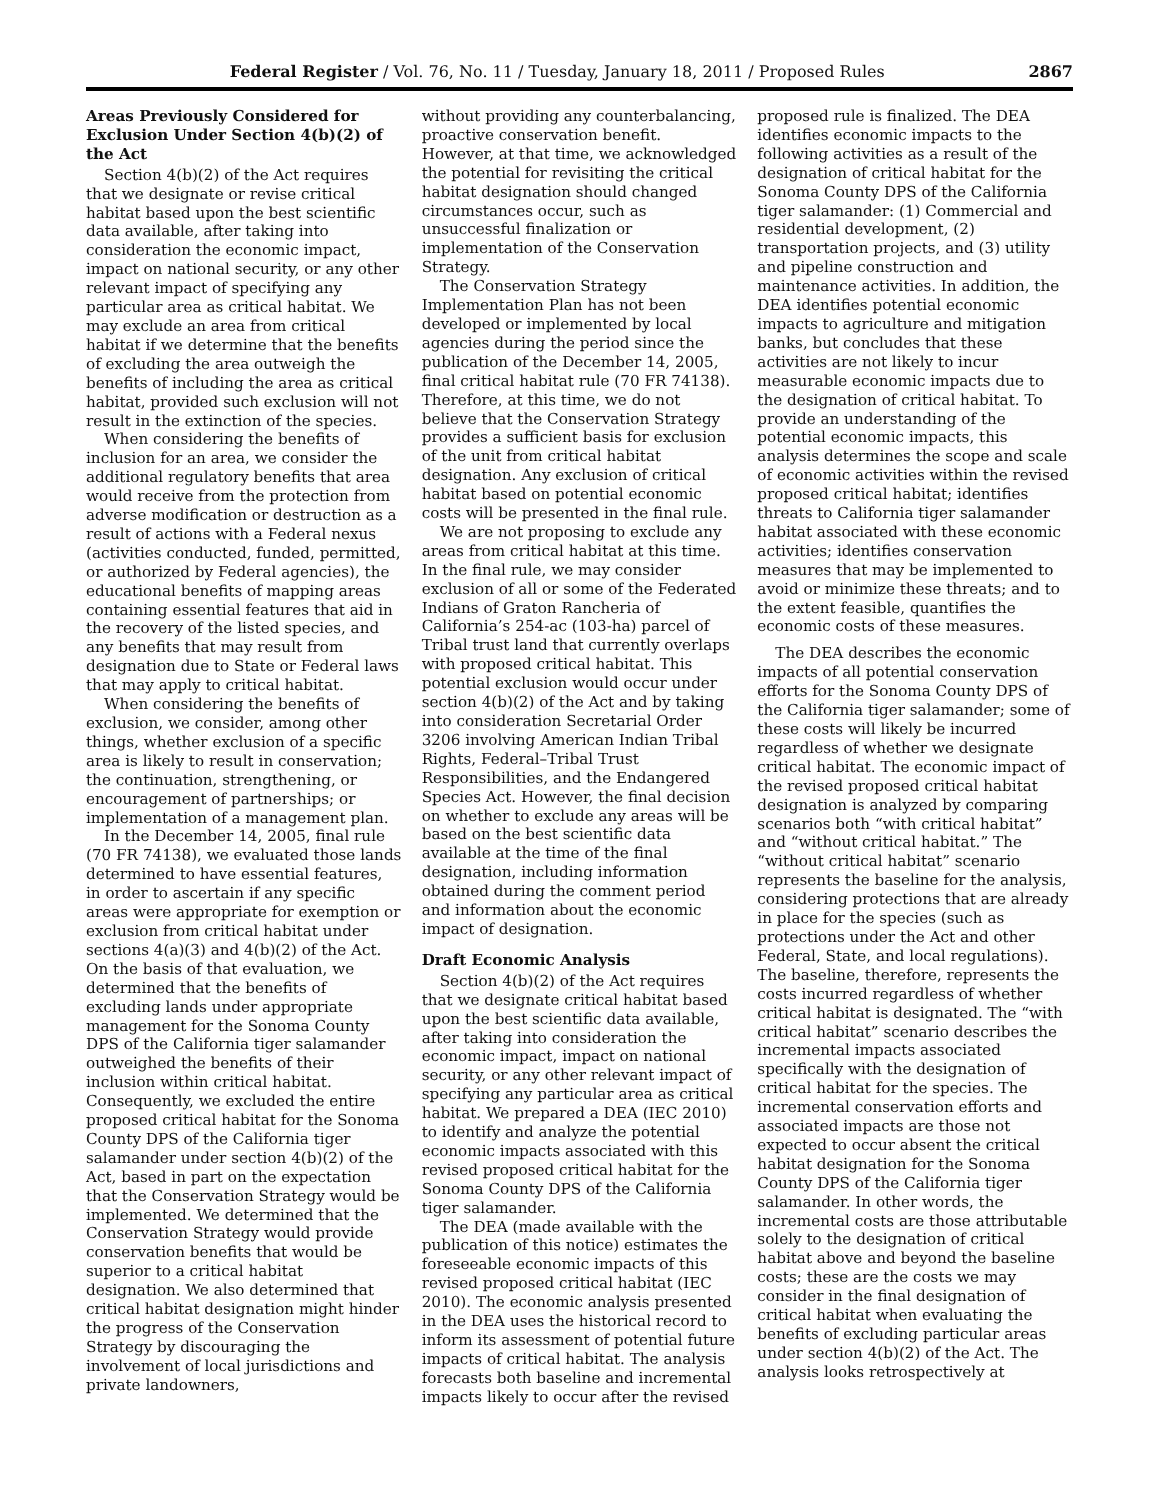Federal Register / Vol. 76, No. 11 / Tuesday, January 18, 2011 / Proposed Rules 2867
Areas Previously Considered for Exclusion Under Section 4(b)(2) of the Act
Section 4(b)(2) of the Act requires that we designate or revise critical habitat based upon the best scientific data available, after taking into consideration the economic impact, impact on national security, or any other relevant impact of specifying any particular area as critical habitat. We may exclude an area from critical habitat if we determine that the benefits of excluding the area outweigh the benefits of including the area as critical habitat, provided such exclusion will not result in the extinction of the species.
When considering the benefits of inclusion for an area, we consider the additional regulatory benefits that area would receive from the protection from adverse modification or destruction as a result of actions with a Federal nexus (activities conducted, funded, permitted, or authorized by Federal agencies), the educational benefits of mapping areas containing essential features that aid in the recovery of the listed species, and any benefits that may result from designation due to State or Federal laws that may apply to critical habitat.
When considering the benefits of exclusion, we consider, among other things, whether exclusion of a specific area is likely to result in conservation; the continuation, strengthening, or encouragement of partnerships; or implementation of a management plan.
In the December 14, 2005, final rule (70 FR 74138), we evaluated those lands determined to have essential features, in order to ascertain if any specific areas were appropriate for exemption or exclusion from critical habitat under sections 4(a)(3) and 4(b)(2) of the Act. On the basis of that evaluation, we determined that the benefits of excluding lands under appropriate management for the Sonoma County DPS of the California tiger salamander outweighed the benefits of their inclusion within critical habitat. Consequently, we excluded the entire proposed critical habitat for the Sonoma County DPS of the California tiger salamander under section 4(b)(2) of the Act, based in part on the expectation that the Conservation Strategy would be implemented. We determined that the Conservation Strategy would provide conservation benefits that would be superior to a critical habitat designation. We also determined that critical habitat designation might hinder the progress of the Conservation Strategy by discouraging the involvement of local jurisdictions and private landowners,
without providing any counterbalancing, proactive conservation benefit. However, at that time, we acknowledged the potential for revisiting the critical habitat designation should changed circumstances occur, such as unsuccessful finalization or implementation of the Conservation Strategy.
The Conservation Strategy Implementation Plan has not been developed or implemented by local agencies during the period since the publication of the December 14, 2005, final critical habitat rule (70 FR 74138). Therefore, at this time, we do not believe that the Conservation Strategy provides a sufficient basis for exclusion of the unit from critical habitat designation. Any exclusion of critical habitat based on potential economic costs will be presented in the final rule.
We are not proposing to exclude any areas from critical habitat at this time. In the final rule, we may consider exclusion of all or some of the Federated Indians of Graton Rancheria of California’s 254-ac (103-ha) parcel of Tribal trust land that currently overlaps with proposed critical habitat. This potential exclusion would occur under section 4(b)(2) of the Act and by taking into consideration Secretarial Order 3206 involving American Indian Tribal Rights, Federal–Tribal Trust Responsibilities, and the Endangered Species Act. However, the final decision on whether to exclude any areas will be based on the best scientific data available at the time of the final designation, including information obtained during the comment period and information about the economic impact of designation.
Draft Economic Analysis
Section 4(b)(2) of the Act requires that we designate critical habitat based upon the best scientific data available, after taking into consideration the economic impact, impact on national security, or any other relevant impact of specifying any particular area as critical habitat. We prepared a DEA (IEC 2010) to identify and analyze the potential economic impacts associated with this revised proposed critical habitat for the Sonoma County DPS of the California tiger salamander.
The DEA (made available with the publication of this notice) estimates the foreseeable economic impacts of this revised proposed critical habitat (IEC 2010). The economic analysis presented in the DEA uses the historical record to inform its assessment of potential future impacts of critical habitat. The analysis forecasts both baseline and incremental impacts likely to occur after the revised
proposed rule is finalized. The DEA identifies economic impacts to the following activities as a result of the designation of critical habitat for the Sonoma County DPS of the California tiger salamander: (1) Commercial and residential development, (2) transportation projects, and (3) utility and pipeline construction and maintenance activities. In addition, the DEA identifies potential economic impacts to agriculture and mitigation banks, but concludes that these activities are not likely to incur measurable economic impacts due to the designation of critical habitat. To provide an understanding of the potential economic impacts, this analysis determines the scope and scale of economic activities within the revised proposed critical habitat; identifies threats to California tiger salamander habitat associated with these economic activities; identifies conservation measures that may be implemented to avoid or minimize these threats; and to the extent feasible, quantifies the economic costs of these measures.
The DEA describes the economic impacts of all potential conservation efforts for the Sonoma County DPS of the California tiger salamander; some of these costs will likely be incurred regardless of whether we designate critical habitat. The economic impact of the revised proposed critical habitat designation is analyzed by comparing scenarios both “with critical habitat” and “without critical habitat.” The “without critical habitat” scenario represents the baseline for the analysis, considering protections that are already in place for the species (such as protections under the Act and other Federal, State, and local regulations). The baseline, therefore, represents the costs incurred regardless of whether critical habitat is designated. The “with critical habitat” scenario describes the incremental impacts associated specifically with the designation of critical habitat for the species. The incremental conservation efforts and associated impacts are those not expected to occur absent the critical habitat designation for the Sonoma County DPS of the California tiger salamander. In other words, the incremental costs are those attributable solely to the designation of critical habitat above and beyond the baseline costs; these are the costs we may consider in the final designation of critical habitat when evaluating the benefits of excluding particular areas under section 4(b)(2) of the Act. The analysis looks retrospectively at